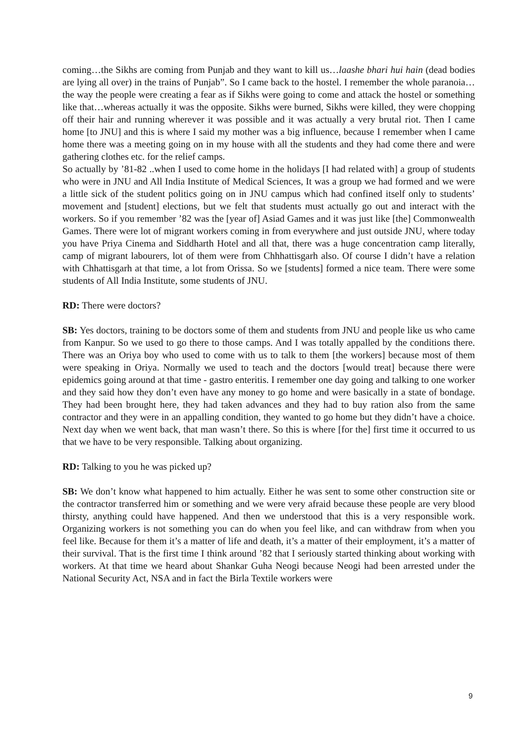coming…the Sikhs are coming from Punjab and they want to kill us…laashe bhari hui hain (dead bodies are lying all over) in the trains of Punjab”. So I came back to the hostel. I remember the whole paranoia… the way the people were creating a fear as if Sikhs were going to come and attack the hostel or something like that…whereas actually it was the opposite. Sikhs were burned, Sikhs were killed, they were chopping off their hair and running wherever it was possible and it was actually a very brutal riot. Then I came home [to JNU] and this is where I said my mother was a big influence, because I remember when I came home there was a meeting going on in my house with all the students and they had come there and were gathering clothes etc. for the relief camps.
So actually by ’81-82 ..when I used to come home in the holidays [I had related with] a group of students who were in JNU and All India Institute of Medical Sciences, It was a group we had formed and we were a little sick of the student politics going on in JNU campus which had confined itself only to students’ movement and [student] elections, but we felt that students must actually go out and interact with the workers. So if you remember ’82 was the [year of] Asiad Games and it was just like [the] Commonwealth Games. There were lot of migrant workers coming in from everywhere and just outside JNU, where today you have Priya Cinema and Siddharth Hotel and all that, there was a huge concentration camp literally, camp of migrant labourers, lot of them were from Chhhattisgarh also. Of course I didn’t have a relation with Chhattisgarh at that time, a lot from Orissa. So we [students] formed a nice team. There were some students of All India Institute, some students of JNU.
RD: There were doctors?
SB: Yes doctors, training to be doctors some of them and students from JNU and people like us who came from Kanpur. So we used to go there to those camps. And I was totally appalled by the conditions there. There was an Oriya boy who used to come with us to talk to them [the workers] because most of them were speaking in Oriya. Normally we used to teach and the doctors [would treat] because there were epidemics going around at that time - gastro enteritis. I remember one day going and talking to one worker and they said how they don’t even have any money to go home and were basically in a state of bondage. They had been brought here, they had taken advances and they had to buy ration also from the same contractor and they were in an appalling condition, they wanted to go home but they didn’t have a choice. Next day when we went back, that man wasn’t there. So this is where [for the] first time it occurred to us that we have to be very responsible. Talking about organizing.
RD: Talking to you he was picked up?
SB: We don’t know what happened to him actually. Either he was sent to some other construction site or the contractor transferred him or something and we were very afraid because these people are very blood thirsty, anything could have happened. And then we understood that this is a very responsible work. Organizing workers is not something you can do when you feel like, and can withdraw from when you feel like. Because for them it’s a matter of life and death, it’s a matter of their employment, it’s a matter of their survival. That is the first time I think around ’82 that I seriously started thinking about working with workers. At that time we heard about Shankar Guha Neogi because Neogi had been arrested under the National Security Act, NSA and in fact the Birla Textile workers were
9